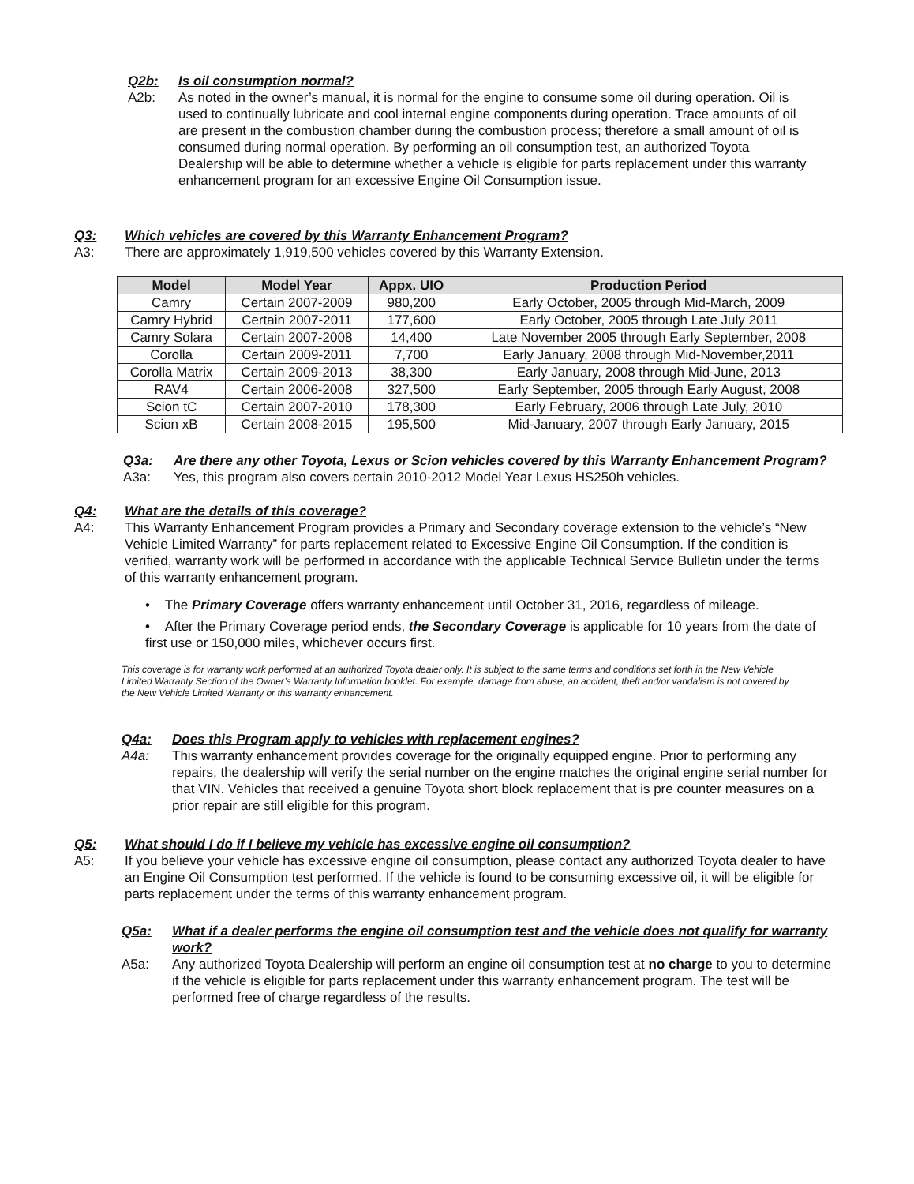Q2b: Is oil consumption normal?
A2b: As noted in the owner’s manual, it is normal for the engine to consume some oil during operation. Oil is used to continually lubricate and cool internal engine components during operation. Trace amounts of oil are present in the combustion chamber during the combustion process; therefore a small amount of oil is consumed during normal operation. By performing an oil consumption test, an authorized Toyota Dealership will be able to determine whether a vehicle is eligible for parts replacement under this warranty enhancement program for an excessive Engine Oil Consumption issue.
Q3: Which vehicles are covered by this Warranty Enhancement Program?
A3: There are approximately 1,919,500 vehicles covered by this Warranty Extension.
| Model | Model Year | Appx. UIO | Production Period |
| --- | --- | --- | --- |
| Camry | Certain 2007-2009 | 980,200 | Early October, 2005 through Mid-March, 2009 |
| Camry Hybrid | Certain 2007-2011 | 177,600 | Early October, 2005 through Late July 2011 |
| Camry Solara | Certain 2007-2008 | 14,400 | Late November 2005 through Early September, 2008 |
| Corolla | Certain 2009-2011 | 7,700 | Early January, 2008 through Mid-November,2011 |
| Corolla Matrix | Certain 2009-2013 | 38,300 | Early January, 2008 through Mid-June, 2013 |
| RAV4 | Certain 2006-2008 | 327,500 | Early September, 2005 through Early August, 2008 |
| Scion tC | Certain 2007-2010 | 178,300 | Early February, 2006 through Late July, 2010 |
| Scion xB | Certain 2008-2015 | 195,500 | Mid-January, 2007 through Early January, 2015 |
Q3a: Are there any other Toyota, Lexus or Scion vehicles covered by this Warranty Enhancement Program?
A3a: Yes, this program also covers certain 2010-2012 Model Year Lexus HS250h vehicles.
Q4: What are the details of this coverage?
A4: This Warranty Enhancement Program provides a Primary and Secondary coverage extension to the vehicle’s “New Vehicle Limited Warranty” for parts replacement related to Excessive Engine Oil Consumption. If the condition is verified, warranty work will be performed in accordance with the applicable Technical Service Bulletin under the terms of this warranty enhancement program.
• The Primary Coverage offers warranty enhancement until October 31, 2016, regardless of mileage.
• After the Primary Coverage period ends, the Secondary Coverage is applicable for 10 years from the date of first use or 150,000 miles, whichever occurs first.
This coverage is for warranty work performed at an authorized Toyota dealer only. It is subject to the same terms and conditions set forth in the New Vehicle Limited Warranty Section of the Owner’s Warranty Information booklet. For example, damage from abuse, an accident, theft and/or vandalism is not covered by the New Vehicle Limited Warranty or this warranty enhancement.
Q4a: Does this Program apply to vehicles with replacement engines?
A4a: This warranty enhancement provides coverage for the originally equipped engine. Prior to performing any repairs, the dealership will verify the serial number on the engine matches the original engine serial number for that VIN. Vehicles that received a genuine Toyota short block replacement that is pre counter measures on a prior repair are still eligible for this program.
Q5: What should I do if I believe my vehicle has excessive engine oil consumption?
A5: If you believe your vehicle has excessive engine oil consumption, please contact any authorized Toyota dealer to have an Engine Oil Consumption test performed. If the vehicle is found to be consuming excessive oil, it will be eligible for parts replacement under the terms of this warranty enhancement program.
Q5a: What if a dealer performs the engine oil consumption test and the vehicle does not qualify for warranty work?
A5a: Any authorized Toyota Dealership will perform an engine oil consumption test at no charge to you to determine if the vehicle is eligible for parts replacement under this warranty enhancement program. The test will be performed free of charge regardless of the results.